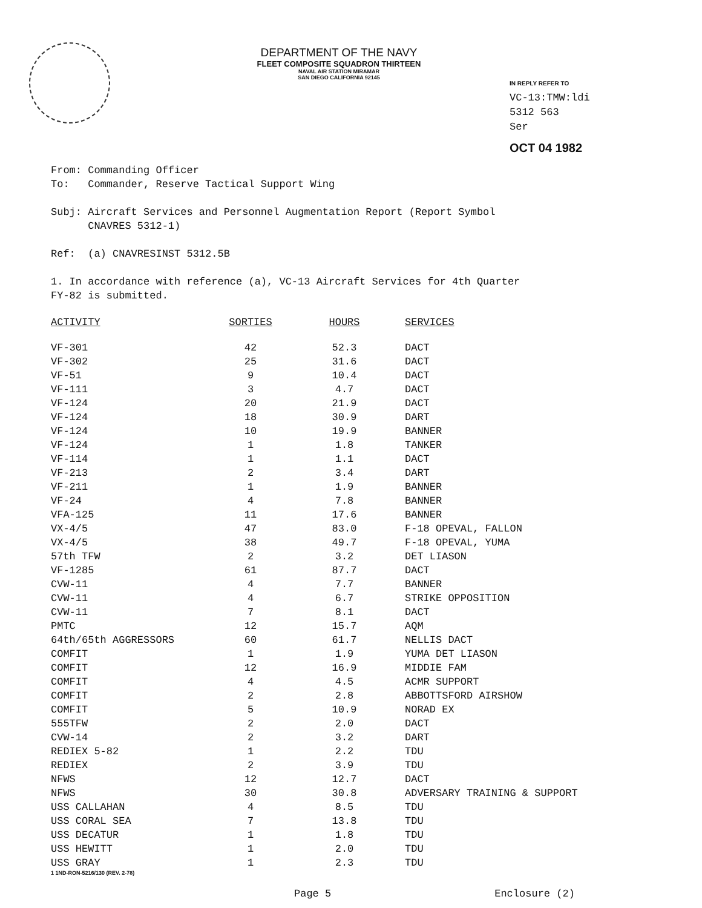DEPARTMENT OF THE NAVY
FLEET COMPOSITE SQUADRON THIRTEEN
NAVAL AIR STATION MIRAMAR
SAN DIEGO CALIFORNIA 92145
IN REPLY REFER TO
VC-13:TMW:ldi
5312 563
Ser
OCT 04 1982
From: Commanding Officer
To: Commander, Reserve Tactical Support Wing
Subj: Aircraft Services and Personnel Augmentation Report (Report Symbol
CNAVRES 5312-1)
Ref: (a) CNAVRESINST 5312.5B
1. In accordance with reference (a), VC-13 Aircraft Services for 4th Quarter
FY-82 is submitted.
| ACTIVITY | SORTIES | HOURS | SERVICES |
| --- | --- | --- | --- |
| VF-301 | 42 | 52.3 | DACT |
| VF-302 | 25 | 31.6 | DACT |
| VF-51 | 9 | 10.4 | DACT |
| VF-111 | 3 | 4.7 | DACT |
| VF-124 | 20 | 21.9 | DACT |
| VF-124 | 18 | 30.9 | DART |
| VF-124 | 10 | 19.9 | BANNER |
| VF-124 | 1 | 1.8 | TANKER |
| VF-114 | 1 | 1.1 | DACT |
| VF-213 | 2 | 3.4 | DART |
| VF-211 | 1 | 1.9 | BANNER |
| VF-24 | 4 | 7.8 | BANNER |
| VFA-125 | 11 | 17.6 | BANNER |
| VX-4/5 | 47 | 83.0 | F-18 OPEVAL, FALLON |
| VX-4/5 | 38 | 49.7 | F-18 OPEVAL, YUMA |
| 57th TFW | 2 | 3.2 | DET LIASON |
| VF-1285 | 61 | 87.7 | DACT |
| CVW-11 | 4 | 7.7 | BANNER |
| CVW-11 | 4 | 6.7 | STRIKE OPPOSITION |
| CVW-11 | 7 | 8.1 | DACT |
| PMTC | 12 | 15.7 | AQM |
| 64th/65th AGGRESSORS | 60 | 61.7 | NELLIS DACT |
| COMFIT | 1 | 1.9 | YUMA DET LIASON |
| COMFIT | 12 | 16.9 | MIDDIE FAM |
| COMFIT | 4 | 4.5 | ACMR SUPPORT |
| COMFIT | 2 | 2.8 | ABBOTTSFORD AIRSHOW |
| COMFIT | 5 | 10.9 | NORAD EX |
| 555TFW | 2 | 2.0 | DACT |
| CVW-14 | 2 | 3.2 | DART |
| REDIEX 5-82 | 1 | 2.2 | TDU |
| REDIEX | 2 | 3.9 | TDU |
| NFWS | 12 | 12.7 | DACT |
| NFWS | 30 | 30.8 | ADVERSARY TRAINING & SUPPORT |
| USS CALLAHAN | 4 | 8.5 | TDU |
| USS CORAL SEA | 7 | 13.8 | TDU |
| USS DECATUR | 1 | 1.8 | TDU |
| USS HEWITT | 1 | 2.0 | TDU |
| USS GRAY | 1 | 2.3 | TDU |
1 1ND-RON-5216/130 (REV. 2-78)
Page 5 Enclosure (2)